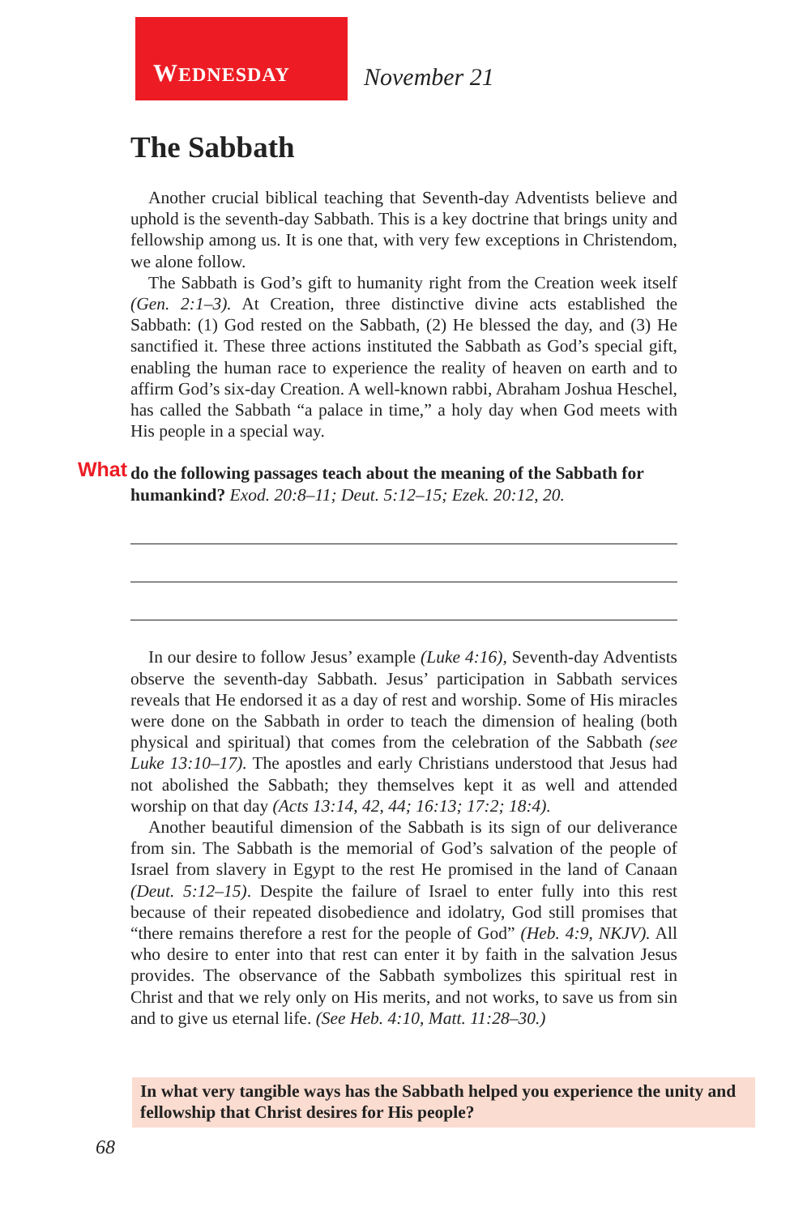WEDNESDAY
November 21
The Sabbath
Another crucial biblical teaching that Seventh-day Adventists believe and uphold is the seventh-day Sabbath. This is a key doctrine that brings unity and fellowship among us. It is one that, with very few exceptions in Christendom, we alone follow.
The Sabbath is God’s gift to humanity right from the Creation week itself (Gen. 2:1–3). At Creation, three distinctive divine acts established the Sabbath: (1) God rested on the Sabbath, (2) He blessed the day, and (3) He sanctified it. These three actions instituted the Sabbath as God’s special gift, enabling the human race to experience the reality of heaven on earth and to affirm God’s six-day Creation. A well-known rabbi, Abraham Joshua Heschel, has called the Sabbath “a palace in time,” a holy day when God meets with His people in a special way.
What do the following passages teach about the meaning of the Sabbath for humankind? Exod. 20:8–11; Deut. 5:12–15; Ezek. 20:12, 20.
In our desire to follow Jesus’ example (Luke 4:16), Seventh-day Adventists observe the seventh-day Sabbath. Jesus’ participation in Sabbath services reveals that He endorsed it as a day of rest and worship. Some of His miracles were done on the Sabbath in order to teach the dimension of healing (both physical and spiritual) that comes from the celebration of the Sabbath (see Luke 13:10–17). The apostles and early Christians understood that Jesus had not abolished the Sabbath; they themselves kept it as well and attended worship on that day (Acts 13:14, 42, 44; 16:13; 17:2; 18:4).
Another beautiful dimension of the Sabbath is its sign of our deliverance from sin. The Sabbath is the memorial of God’s salvation of the people of Israel from slavery in Egypt to the rest He promised in the land of Canaan (Deut. 5:12–15). Despite the failure of Israel to enter fully into this rest because of their repeated disobedience and idolatry, God still promises that “there remains therefore a rest for the people of God” (Heb. 4:9, NKJV). All who desire to enter into that rest can enter it by faith in the salvation Jesus provides. The observance of the Sabbath symbolizes this spiritual rest in Christ and that we rely only on His merits, and not works, to save us from sin and to give us eternal life. (See Heb. 4:10, Matt. 11:28–30.)
In what very tangible ways has the Sabbath helped you experience the unity and fellowship that Christ desires for His people?
68